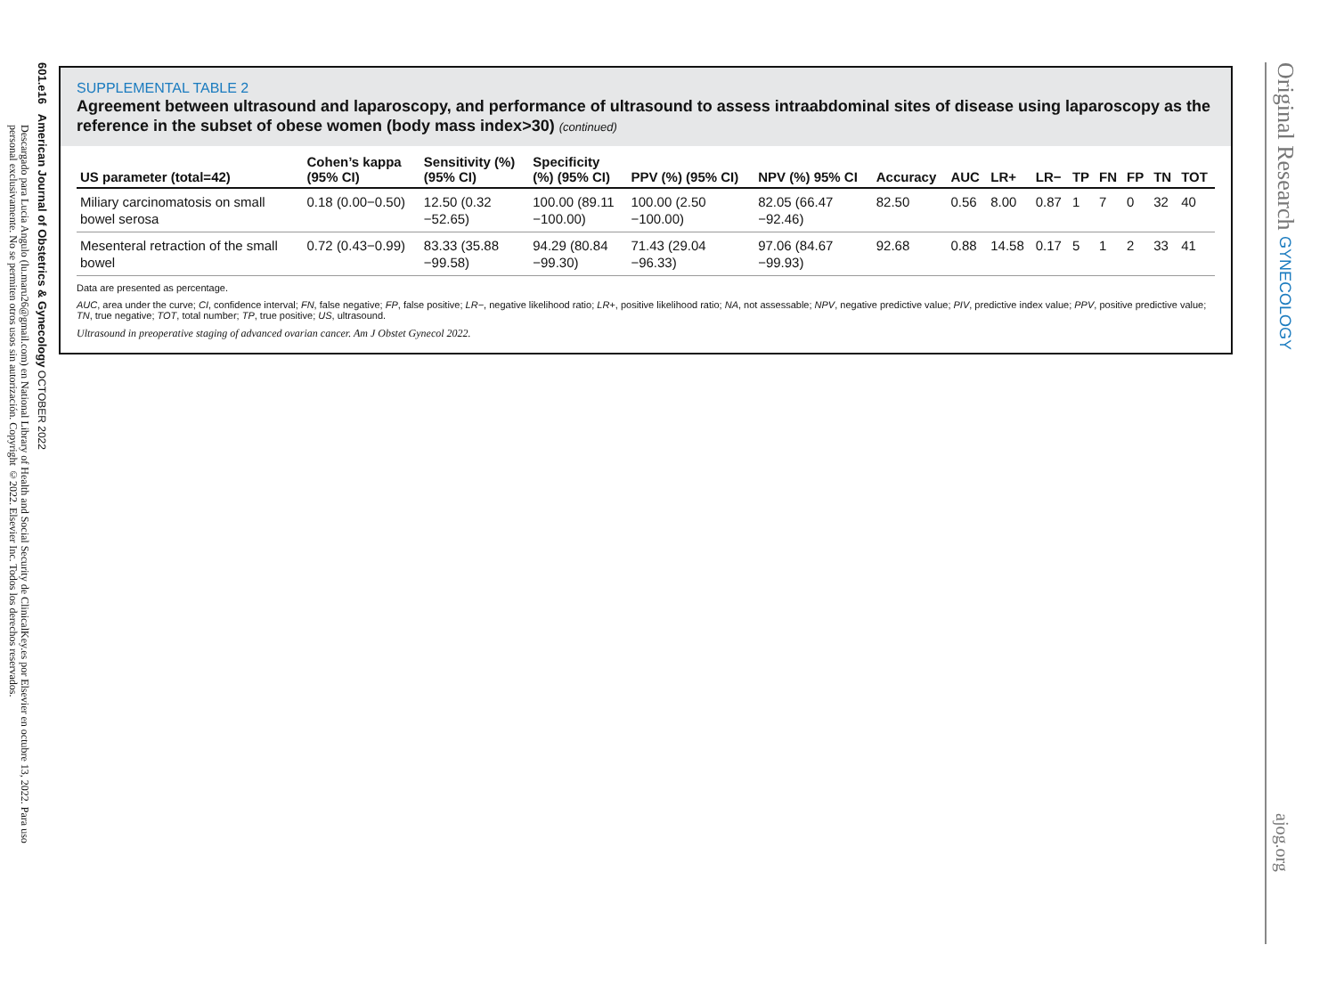601.e16 American Journal of Obstetrics & Gynecology OCTOBER 2022
Descargado para Lucia Angulo (lu.maru26@gmail.com) en National Library of Health and Social Security de ClinicalKey.es por Elsevier en octubre 13, 2022. Para uso personal exclusivamente. No se permiten otros usos sin autorización. Copyright ©2022. Elsevier Inc. Todos los derechos reservados.
SUPPLEMENTAL TABLE 2
Agreement between ultrasound and laparoscopy, and performance of ultrasound to assess intraabdominal sites of disease using laparoscopy as the reference in the subset of obese women (body mass index>30) (continued)
| US parameter (total=42) | Cohen’s kappa (95% CI) | Sensitivity (%) (95% CI) | Specificity (%) (95% CI) | PPV (%) (95% CI) | NPV (%) 95% CI | Accuracy | AUC | LR+ | LR− | TP | FN | FP | TN | TOT |
| --- | --- | --- | --- | --- | --- | --- | --- | --- | --- | --- | --- | --- | --- | --- |
| Miliary carcinomatosis on small bowel serosa | 0.18 (0.00−0.50) | 12.50 (0.32 −52.65) | 100.00 (89.11 −100.00) | 100.00 (2.50 −100.00) | 82.05 (66.47 −92.46) | 82.50 | 0.56 | 8.00 | 0.87 | 1 | 7 | 0 | 32 | 40 |
| Mesenteral retraction of the small bowel | 0.72 (0.43−0.99) | 83.33 (35.88 −99.58) | 94.29 (80.84 −99.30) | 71.43 (29.04 −96.33) | 97.06 (84.67 −99.93) | 92.68 | 0.88 | 14.58 | 0.17 | 5 | 1 | 2 | 33 | 41 |
Data are presented as percentage.
AUC, area under the curve; CI, confidence interval; FN, false negative; FP, false positive; LR−, negative likelihood ratio; LR+, positive likelihood ratio; NA, not assessable; NPV, negative predictive value; PIV, predictive index value; PPV, positive predictive value; TN, true negative; TOT, total number; TP, true positive; US, ultrasound.
Ultrasound in preoperative staging of advanced ovarian cancer. Am J Obstet Gynecol 2022.
Original Research GYNECOLOGY
ajog.org